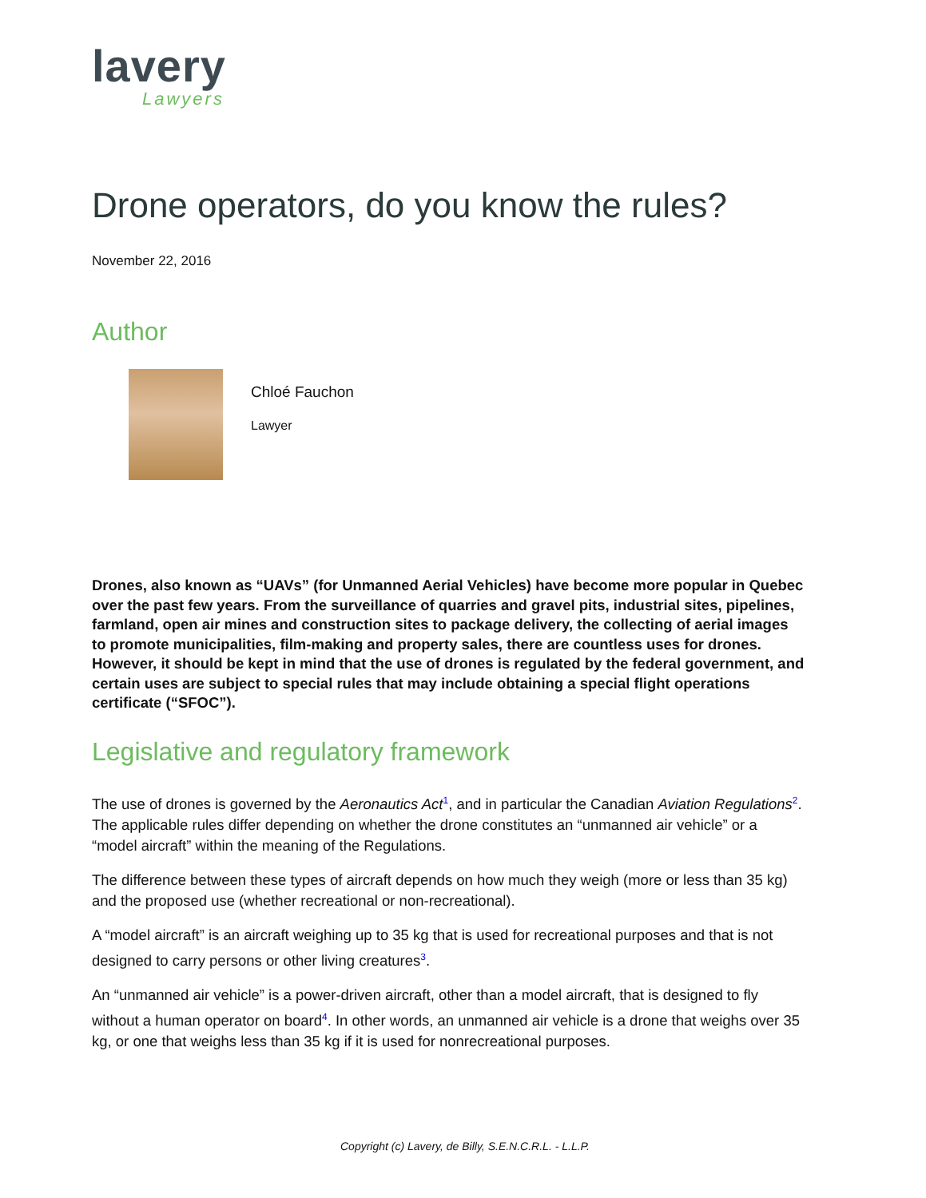lavery
Lawyers
Drone operators, do you know the rules?
November 22, 2016
Author
Chloé Fauchon
Lawyer
Drones, also known as “UAVs” (for Unmanned Aerial Vehicles) have become more popular in Quebec over the past few years. From the surveillance of quarries and gravel pits, industrial sites, pipelines, farmland, open air mines and construction sites to package delivery, the collecting of aerial images to promote municipalities, film-making and property sales, there are countless uses for drones. However, it should be kept in mind that the use of drones is regulated by the federal government, and certain uses are subject to special rules that may include obtaining a special flight operations certificate (“SFOC”).
Legislative and regulatory framework
The use of drones is governed by the Aeronautics Act<sup>1</sup>, and in particular the Canadian Aviation Regulations<sup>2</sup>. The applicable rules differ depending on whether the drone constitutes an “unmanned air vehicle” or a “model aircraft” within the meaning of the Regulations.
The difference between these types of aircraft depends on how much they weigh (more or less than 35 kg) and the proposed use (whether recreational or non-recreational).
A “model aircraft” is an aircraft weighing up to 35 kg that is used for recreational purposes and that is not designed to carry persons or other living creatures<sup>3</sup>.
An “unmanned air vehicle” is a power-driven aircraft, other than a model aircraft, that is designed to fly without a human operator on board<sup>4</sup>. In other words, an unmanned air vehicle is a drone that weighs over 35 kg, or one that weighs less than 35 kg if it is used for nonrecreational purposes.
Copyright (c) Lavery, de Billy, S.E.N.C.R.L. - L.L.P.